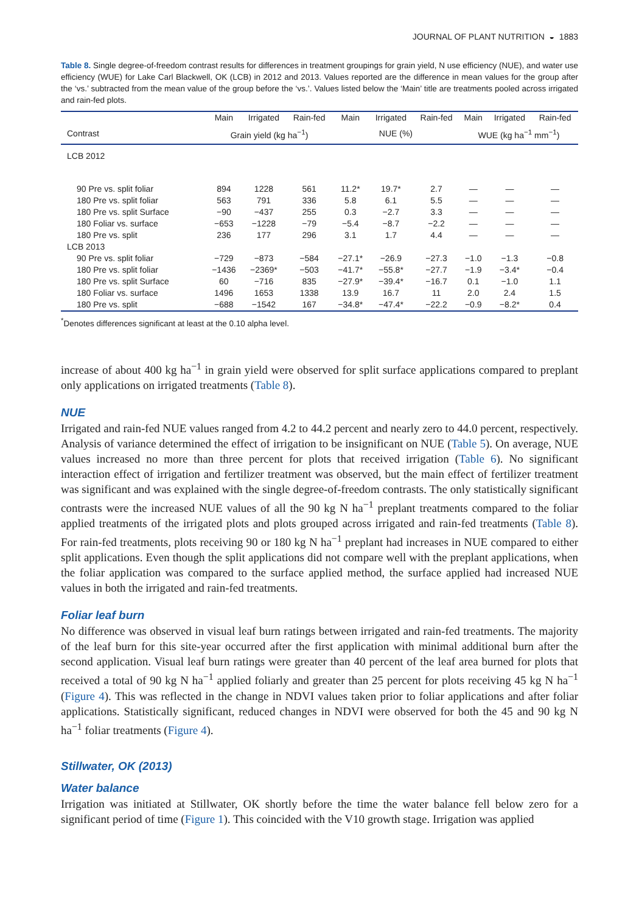JOURNAL OF PLANT NUTRITION ◒ 1883
Table 8. Single degree-of-freedom contrast results for differences in treatment groupings for grain yield, N use efficiency (NUE), and water use efficiency (WUE) for Lake Carl Blackwell, OK (LCB) in 2012 and 2013. Values reported are the difference in mean values for the group after the ‘vs.’ subtracted from the mean value of the group before the ‘vs.’. Values listed below the ‘Main’ title are treatments pooled across irrigated and rain-fed plots.
| | Main | Irrigated | Rain-fed | Main | Irrigated | Rain-fed | Main | Irrigated | Rain-fed |
| --- | --- | --- | --- | --- | --- | --- | --- | --- | --- |
| Contrast | Grain yield (kg ha<sup>−1</sup>) | | | NUE (%) | | | WUE (kg ha<sup>−1</sup> mm<sup>−1</sup>) | | |
| LCB 2012 | | | | | | | | | |
| 90 Pre vs. split foliar | 894 | 1228 | 561 | 11.2* | 19.7* | 2.7 | — | — | — |
| 180 Pre vs. split foliar | 563 | 791 | 336 | 5.8 | 6.1 | 5.5 | — | — | — |
| 180 Pre vs. split Surface | −90 | −437 | 255 | 0.3 | −2.7 | 3.3 | — | — | — |
| 180 Foliar vs. surface | −653 | −1228 | −79 | −5.4 | −8.7 | −2.2 | — | — | — |
| 180 Pre vs. split | 236 | 177 | 296 | 3.1 | 1.7 | 4.4 | — | — | — |
| LCB 2013 | | | | | | | | | |
| 90 Pre vs. split foliar | −729 | −873 | −584 | −27.1* | −26.9 | −27.3 | −1.0 | −1.3 | −0.8 |
| 180 Pre vs. split foliar | −1436 | −2369* | −503 | −41.7* | −55.8* | −27.7 | −1.9 | −3.4* | −0.4 |
| 180 Pre vs. split Surface | 60 | −716 | 835 | −27.9* | −39.4* | −16.7 | 0.1 | −1.0 | 1.1 |
| 180 Foliar vs. surface | 1496 | 1653 | 1338 | 13.9 | 16.7 | 11 | 2.0 | 2.4 | 1.5 |
| 180 Pre vs. split | −688 | −1542 | 167 | −34.8* | −47.4* | −22.2 | −0.9 | −8.2* | 0.4 |
<sup>*</sup> Denotes differences significant at least at the 0.10 alpha level.
increase of about 400 kg ha<sup>−1</sup> in grain yield were observed for split surface applications compared to preplant only applications on irrigated treatments (Table 8).
NUE
Irrigated and rain-fed NUE values ranged from 4.2 to 44.2 percent and nearly zero to 44.0 percent, respectively. Analysis of variance determined the effect of irrigation to be insignificant on NUE (Table 5). On average, NUE values increased no more than three percent for plots that received irrigation (Table 6). No significant interaction effect of irrigation and fertilizer treatment was observed, but the main effect of fertilizer treatment was significant and was explained with the single degree-of-freedom contrasts. The only statistically significant contrasts were the increased NUE values of all the 90 kg N ha<sup>−1</sup> preplant treatments compared to the foliar applied treatments of the irrigated plots and plots grouped across irrigated and rain-fed treatments (Table 8). For rain-fed treatments, plots receiving 90 or 180 kg N ha<sup>−1</sup> preplant had increases in NUE compared to either split applications. Even though the split applications did not compare well with the preplant applications, when the foliar application was compared to the surface applied method, the surface applied had increased NUE values in both the irrigated and rain-fed treatments.
Foliar leaf burn
No difference was observed in visual leaf burn ratings between irrigated and rain-fed treatments. The majority of the leaf burn for this site-year occurred after the first application with minimal additional burn after the second application. Visual leaf burn ratings were greater than 40 percent of the leaf area burned for plots that received a total of 90 kg N ha<sup>−1</sup> applied foliarly and greater than 25 percent for plots receiving 45 kg N ha<sup>−1</sup> (Figure 4). This was reflected in the change in NDVI values taken prior to foliar applications and after foliar applications. Statistically significant, reduced changes in NDVI were observed for both the 45 and 90 kg N ha<sup>−1</sup> foliar treatments (Figure 4).
Stillwater, OK (2013)
Water balance
Irrigation was initiated at Stillwater, OK shortly before the time the water balance fell below zero for a significant period of time (Figure 1). This coincided with the V10 growth stage. Irrigation was applied